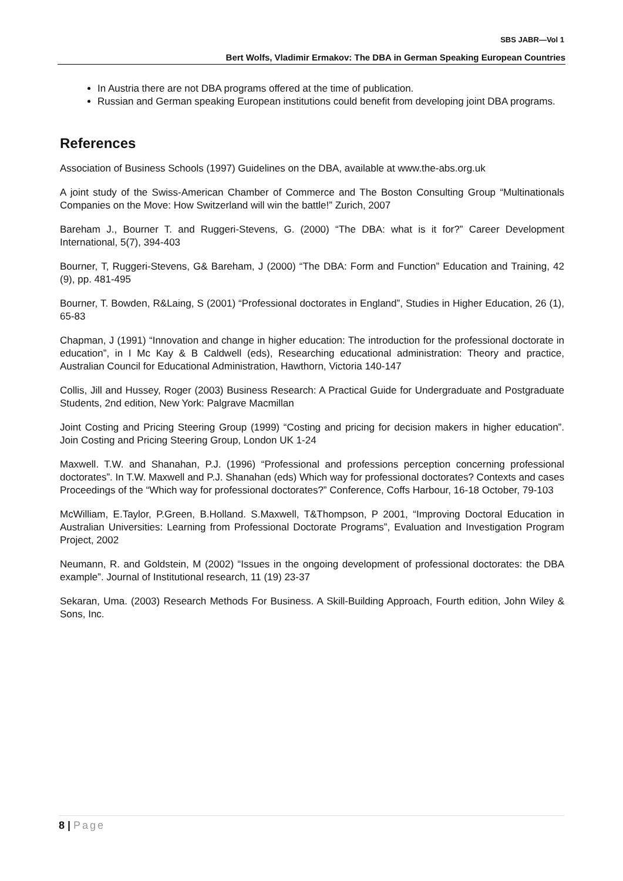SBS JABR—Vol 1
Bert Wolfs, Vladimir Ermakov: The DBA in German Speaking European Countries
In Austria there are not DBA programs offered at the time of publication.
Russian and German speaking European institutions could benefit from developing joint DBA programs.
References
Association of Business Schools (1997) Guidelines on the DBA, available at www.the-abs.org.uk
A joint study of the Swiss-American Chamber of Commerce and The Boston Consulting Group “Multinationals Companies on the Move: How Switzerland will win the battle!” Zurich, 2007
Bareham J., Bourner T. and Ruggeri-Stevens, G. (2000) “The DBA: what is it for?” Career Development International, 5(7), 394-403
Bourner, T, Ruggeri-Stevens, G& Bareham, J (2000) “The DBA: Form and Function” Education and Training, 42 (9), pp. 481-495
Bourner, T. Bowden, R&Laing, S (2001) “Professional doctorates in England”, Studies in Higher Education, 26 (1), 65-83
Chapman, J (1991) “Innovation and change in higher education: The introduction for the professional doctorate in education”, in I Mc Kay & B Caldwell (eds), Researching educational administration: Theory and practice, Australian Council for Educational Administration, Hawthorn, Victoria 140-147
Collis, Jill and Hussey, Roger (2003) Business Research: A Practical Guide for Undergraduate and Postgraduate Students, 2nd edition, New York: Palgrave Macmillan
Joint Costing and Pricing Steering Group (1999) “Costing and pricing for decision makers in higher education”. Join Costing and Pricing Steering Group, London UK 1-24
Maxwell. T.W. and Shanahan, P.J. (1996) “Professional and professions perception concerning professional doctorates”. In T.W. Maxwell and P.J. Shanahan (eds) Which way for professional doctorates? Contexts and cases Proceedings of the “Which way for professional doctorates?” Conference, Coffs Harbour, 16-18 October, 79-103
McWilliam, E.Taylor, P.Green, B.Holland. S.Maxwell, T&Thompson, P 2001, “Improving Doctoral Education in Australian Universities: Learning from Professional Doctorate Programs”, Evaluation and Investigation Program Project, 2002
Neumann, R. and Goldstein, M (2002) “Issues in the ongoing development of professional doctorates: the DBA example”. Journal of Institutional research, 11 (19) 23-37
Sekaran, Uma. (2003) Research Methods For Business. A Skill-Building Approach, Fourth edition, John Wiley & Sons, Inc.
8 | Page